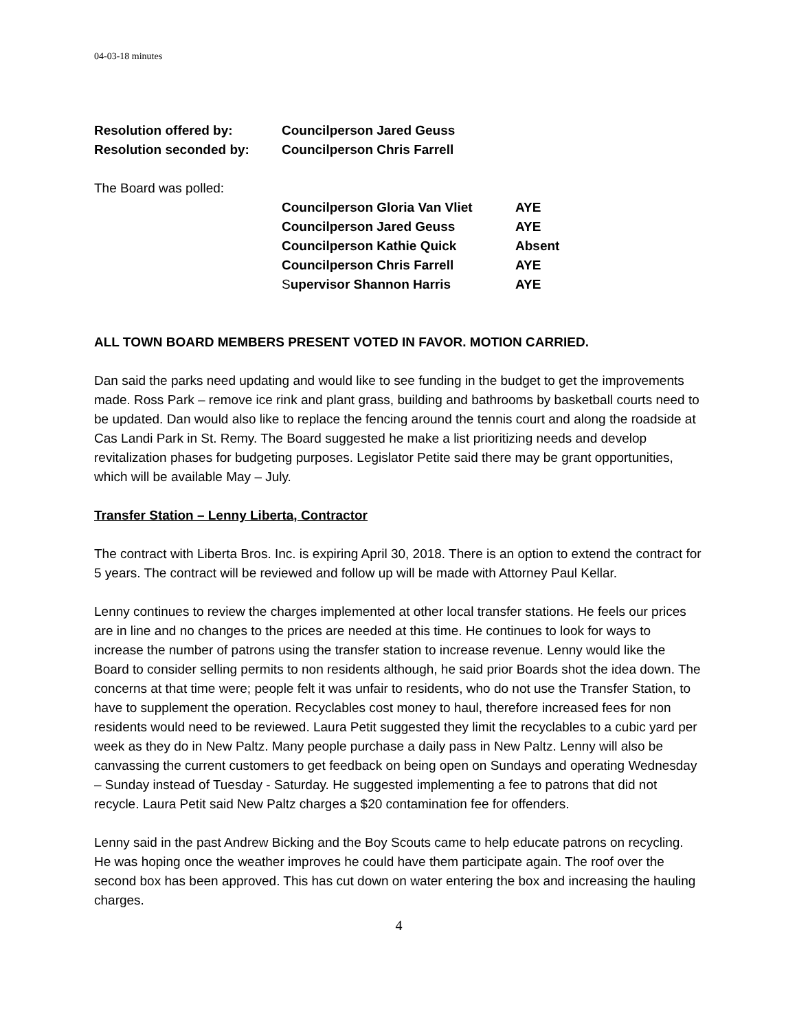04-03-18 minutes
Resolution offered by: Councilperson Jared Geuss
Resolution seconded by: Councilperson Chris Farrell
The Board was polled:
Councilperson Gloria Van Vliet
AYE
Councilperson Jared Geuss AYE
Councilperson Kathie Quick Absent
Councilperson Chris Farrell AYE
Supervisor Shannon Harris AYE
ALL TOWN BOARD MEMBERS PRESENT VOTED IN FAVOR. MOTION CARRIED.
Dan said the parks need updating and would like to see funding in the budget to get the improvements made. Ross Park – remove ice rink and plant grass, building and bathrooms by basketball courts need to be updated. Dan would also like to replace the fencing around the tennis court and along the roadside at Cas Landi Park in St. Remy. The Board suggested he make a list prioritizing needs and develop revitalization phases for budgeting purposes. Legislator Petite said there may be grant opportunities, which will be available May – July.
Transfer Station – Lenny Liberta, Contractor
The contract with Liberta Bros. Inc. is expiring April 30, 2018. There is an option to extend the contract for 5 years. The contract will be reviewed and follow up will be made with Attorney Paul Kellar.
Lenny continues to review the charges implemented at other local transfer stations. He feels our prices are in line and no changes to the prices are needed at this time. He continues to look for ways to increase the number of patrons using the transfer station to increase revenue. Lenny would like the Board to consider selling permits to non residents although, he said prior Boards shot the idea down. The concerns at that time were; people felt it was unfair to residents, who do not use the Transfer Station, to have to supplement the operation. Recyclables cost money to haul, therefore increased fees for non residents would need to be reviewed. Laura Petit suggested they limit the recyclables to a cubic yard per week as they do in New Paltz. Many people purchase a daily pass in New Paltz. Lenny will also be canvassing the current customers to get feedback on being open on Sundays and operating Wednesday – Sunday instead of Tuesday - Saturday. He suggested implementing a fee to patrons that did not recycle. Laura Petit said New Paltz charges a $20 contamination fee for offenders.
Lenny said in the past Andrew Bicking and the Boy Scouts came to help educate patrons on recycling. He was hoping once the weather improves he could have them participate again. The roof over the second box has been approved. This has cut down on water entering the box and increasing the hauling charges.
4